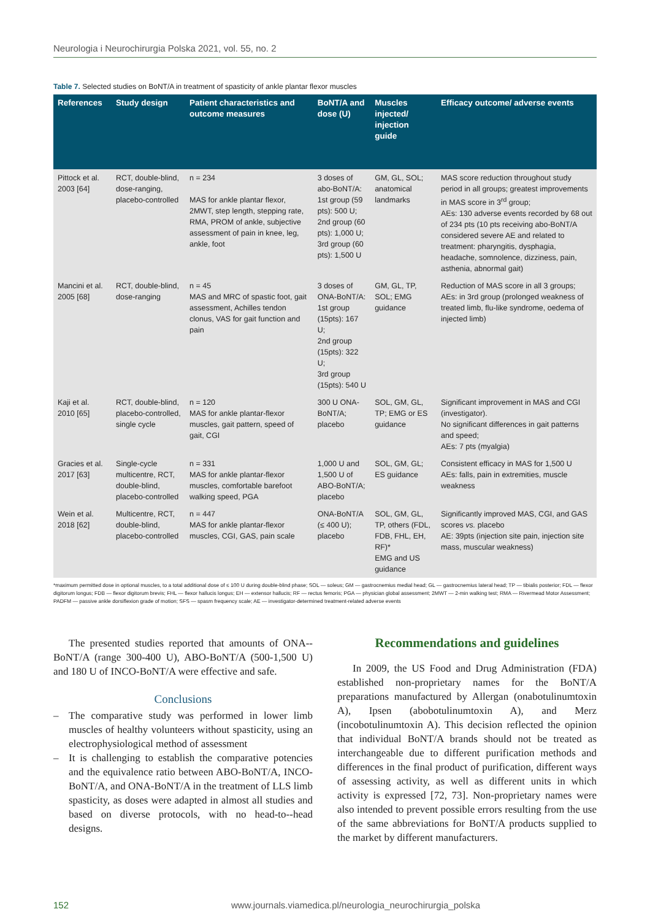Neurologia i Neurochirurgia Polska 2021, vol. 55, no. 2
Table 7. Selected studies on BoNT/A in treatment of spasticity of ankle plantar flexor muscles
| References | Study design | Patient characteristics and outcome measures | BoNT/A and dose (U) | Muscles injected/ injection guide | Efficacy outcome/ adverse events |
| --- | --- | --- | --- | --- | --- |
| Pittock et al. 2003 [64] | RCT, double-blind, dose-ranging, placebo-controlled | n = 234 MAS for ankle plantar flexor, 2MWT, step length, stepping rate, RMA, PROM of ankle, subjective assessment of pain in knee, leg, ankle, foot | 3 doses of abo-BoNT/A: 1st group (59 pts): 500 U; 2nd group (60 pts): 1,000 U; 3rd group (60 pts): 1,500 U | GM, GL, SOL; anatomical landmarks | MAS score reduction throughout study period in all groups; greatest improvements in MAS score in 3<sup>rd</sup> group; AEs: 130 adverse events recorded by 68 out of 234 pts (10 pts receiving abo-BoNT/A considered severe AE and related to treatment: pharyngitis, dysphagia, headache, somnolence, dizziness, pain, asthenia, abnormal gait) |
| Mancini et al. 2005 [68] | RCT, double-blind, dose-ranging | n = 45 MAS and MRC of spastic foot, gait assessment, Achilles tendon clonus, VAS for gait function and pain | 3 doses of ONA-BoNT/A: 1st group (15pts): 167 U; 2nd group (15pts): 322 U; 3rd group (15pts): 540 U | GM, GL, TP, SOL; EMG guidance | Reduction of MAS score in all 3 groups; AEs: in 3rd group (prolonged weakness of treated limb, flu-like syndrome, oedema of injected limb) |
| Kaji et al. 2010 [65] | RCT, double-blind, placebo-controlled, single cycle | n = 120 MAS for ankle plantar-flexor muscles, gait pattern, speed of gait, CGI | 300 U ONA-BoNT/A; placebo | SOL, GM, GL, TP; EMG or ES guidance | Significant improvement in MAS and CGI (investigator). No significant differences in gait patterns and speed; AEs: 7 pts (myalgia) |
| Gracies et al. 2017 [63] | Single-cycle multicentre, RCT, double-blind, placebo-controlled | n = 331 MAS for ankle plantar-flexor muscles, comfortable barefoot walking speed, PGA | 1,000 U and 1,500 U of ABO-BoNT/A; placebo | SOL, GM, GL; ES guidance | Consistent efficacy in MAS for 1,500 U AEs: falls, pain in extremities, muscle weakness |
| Wein et al. 2018 [62] | Multicentre, RCT, double-blind, placebo-controlled | n = 447 MAS for ankle plantar-flexor muscles, CGI, GAS, pain scale | ONA-BoNT/A (≤ 400 U); placebo | SOL, GM, GL, TP, others (FDL, FDB, FHL, EH, RF)* EMG and US guidance | Significantly improved MAS, CGI, and GAS scores vs. placebo AE: 39pts (injection site pain, injection site mass, muscular weakness) |
*maximum permitted dose in optional muscles, to a total additional dose of ≤ 100 U during double-blind phase; SOL — soleus; GM — gastrocnemius medial head; GL — gastrocnemius lateral head; TP — tibialis posterior; FDL — flexor digitorum longus; FDB — flexor digitorum brevis; FHL — flexor hallucis longus; EH — extensor hallucis; RF — rectus femoris; PGA — physician global assessment; 2MWT — 2-min walking test; RMA — Rivermead Motor Assessment; PADFM — passive ankle dorsiflexion grade of motion; SFS — spasm frequency scale; AE — investigator-determined treatment-related adverse events
The presented studies reported that amounts of ONA--BoNT/A (range 300-400 U), ABO-BoNT/A (500-1,500 U) and 180 U of INCO-BoNT/A were effective and safe.
Conclusions
– The comparative study was performed in lower limb muscles of healthy volunteers without spasticity, using an electrophysiological method of assessment
– It is challenging to establish the comparative potencies and the equivalence ratio between ABO-BoNT/A, INCO-BoNT/A, and ONA-BoNT/A in the treatment of LLS limb spasticity, as doses were adapted in almost all studies and based on diverse protocols, with no head-to--head designs.
Recommendations and guidelines
In 2009, the US Food and Drug Administration (FDA) established non-proprietary names for the BoNT/A preparations manufactured by Allergan (onabotulinumtoxin A), Ipsen (abobotulinumtoxin A), and Merz (incobotulinumtoxin A). This decision reflected the opinion that individual BoNT/A brands should not be treated as interchangeable due to different purification methods and differences in the final product of purification, different ways of assessing activity, as well as different units in which activity is expressed [72, 73]. Non-proprietary names were also intended to prevent possible errors resulting from the use of the same abbreviations for BoNT/A products supplied to the market by different manufacturers.
152 www.journals.viamedica.pl/neurologia_neurochirurgia_polska